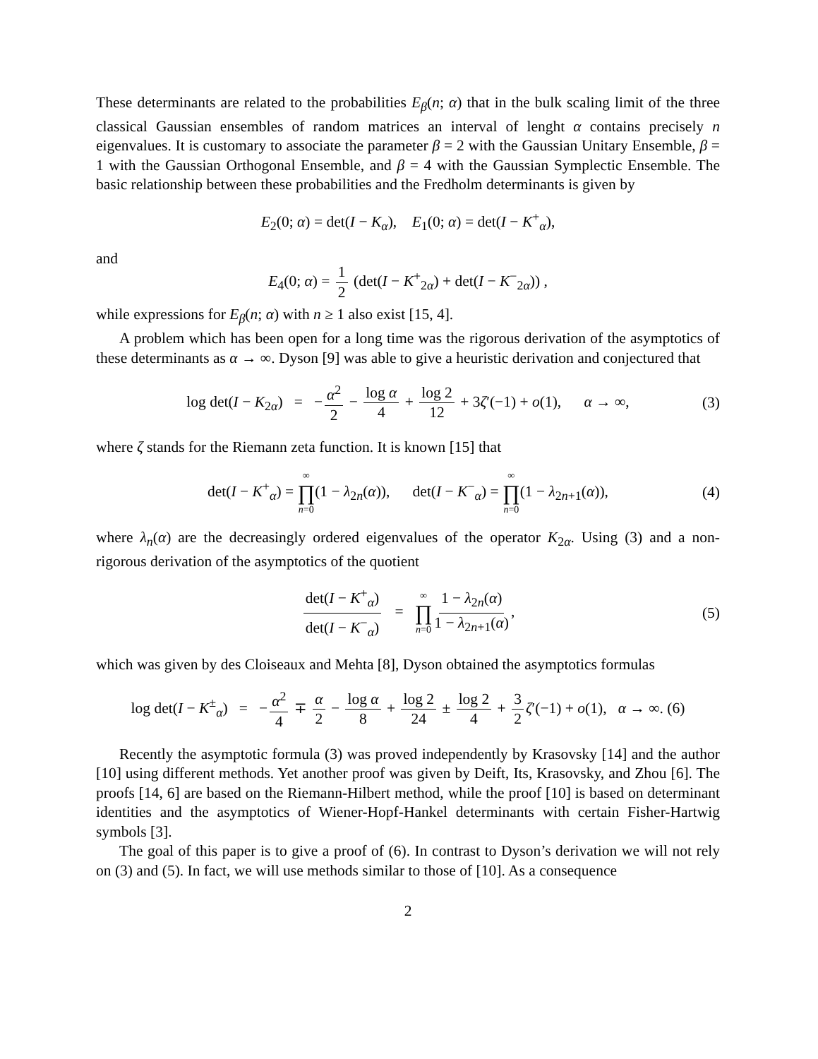These determinants are related to the probabilities E<sub>β</sub>(n; α) that in the bulk scaling limit of the three classical Gaussian ensembles of random matrices an interval of lenght α contains precisely n eigenvalues. It is customary to associate the parameter β = 2 with the Gaussian Unitary Ensemble, β = 1 with the Gaussian Orthogonal Ensemble, and β = 4 with the Gaussian Symplectic Ensemble. The basic relationship between these probabilities and the Fredholm determinants is given by
E<sub>2</sub>(0; α) = det(I − K<sub>α</sub>), E<sub>1</sub>(0; α) = det(I − K<sup>+</sup><sub>α</sub>),
and
E<sub>4</sub>(0; α) = 1 2 (det(I − K<sup>+</sup><sub>2α</sub>) + det(I − K<sup>−</sup><sub>2α</sub>)) ,
while expressions for E<sub>β</sub>(n; α) with n ≥ 1 also exist [15, 4].
A problem which has been open for a long time was the rigorous derivation of the asymptotics of these determinants as α → ∞. Dyson [9] was able to give a heuristic derivation and conjectured that
log det(I − K<sub>2α</sub>) = − α<sup>2</sup> 2 − log α 4 + log 2 12 + 3ζ′(−1) + o(1), α → ∞, (3)
where ζ stands for the Riemann zeta function. It is known [15] that
det(I − K<sup>+</sup><sub>α</sub>) = ∞ ∏ n=0(1 − λ<sub>2n</sub>(α)), det(I − K<sup>−</sup><sub>α</sub>) = ∞ ∏ n=0(1 − λ<sub>2n+1</sub>(α)), (4)
where λ<sub>n</sub>(α) are the decreasingly ordered eigenvalues of the operator K<sub>2α</sub>. Using (3) and a non-rigorous derivation of the asymptotics of the quotient
det(I − K<sup>+</sup><sub>α</sub>) det(I − K<sup>−</sup><sub>α</sub>) = ∞ ∏ n=0 1 − λ<sub>2n</sub>(α) 1 − λ<sub>2n+1</sub>(α), (5)
which was given by des Cloiseaux and Mehta [8], Dyson obtained the asymptotics formulas
log det(I − K<sup>±</sup><sub>α</sub>) = − α<sup>2</sup> 4 ∓ α 2 − log α 8 + log 2 24 ± log 2 4 + 3 2 ζ′(−1) + o(1), α → ∞. (6)
Recently the asymptotic formula (3) was proved independently by Krasovsky [14] and the author [10] using different methods. Yet another proof was given by Deift, Its, Krasovsky, and Zhou [6]. The proofs [14, 6] are based on the Riemann-Hilbert method, while the proof [10] is based on determinant identities and the asymptotics of Wiener-Hopf-Hankel determinants with certain Fisher-Hartwig symbols [3].
The goal of this paper is to give a proof of (6). In contrast to Dyson’s derivation we will not rely on (3) and (5). In fact, we will use methods similar to those of [10]. As a consequence
2